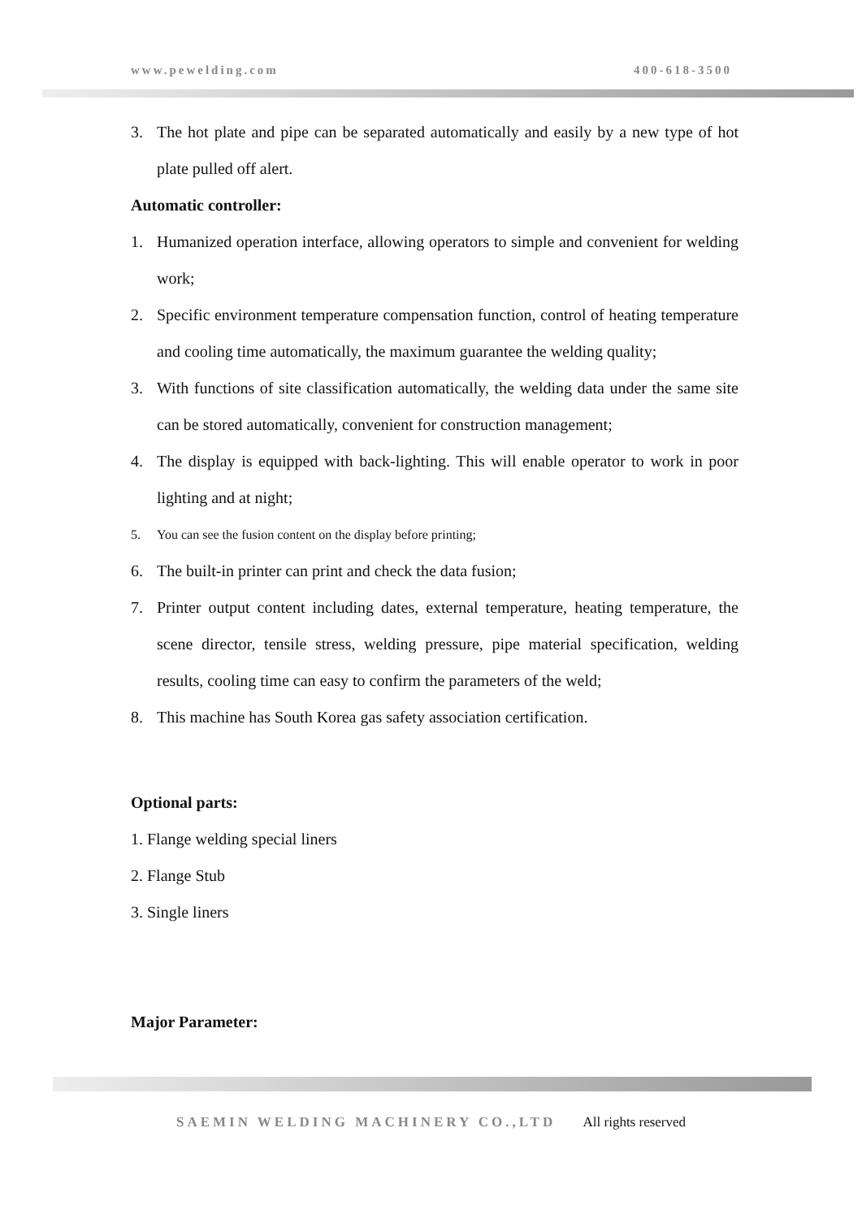www.pewelding.com 400-618-3500
3. The hot plate and pipe can be separated automatically and easily by a new type of hot plate pulled off alert.
Automatic controller:
1. Humanized operation interface, allowing operators to simple and convenient for welding work;
2. Specific environment temperature compensation function, control of heating temperature and cooling time automatically, the maximum guarantee the welding quality;
3. With functions of site classification automatically, the welding data under the same site can be stored automatically, convenient for construction management;
4. The display is equipped with back-lighting. This will enable operator to work in poor lighting and at night;
5. You can see the fusion content on the display before printing;
6. The built-in printer can print and check the data fusion;
7. Printer output content including dates, external temperature, heating temperature, the scene director, tensile stress, welding pressure, pipe material specification, welding results, cooling time can easy to confirm the parameters of the weld;
8. This machine has South Korea gas safety association certification.
Optional parts:
1. Flange welding special liners
2. Flange Stub
3. Single liners
Major Parameter:
SAEMIN WELDING MACHINERY CO.,LTD All rights reserved